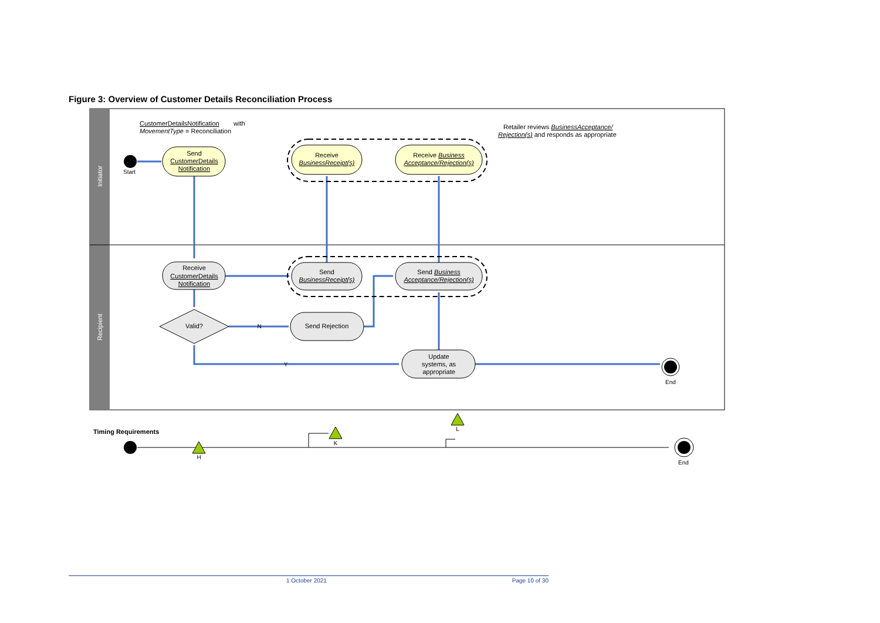Figure 3: Overview of Customer Details Reconciliation Process
Initiator
Recipient
CustomerDetailsNotification
with
MovementType = Reconciliation
Retailer reviews BusinessAcceptance/
Rejection(s) and responds as appropriate
Start
Send
CustomerDetails
Notification
Receive
BusinessReceipt(s)
Receive Business
Acceptance/Rejection(s)
Receive
CustomerDetails
Notification
Send
BusinessReceipt(s)
Send Business
Acceptance/Rejection(s)
Valid?
Send Rejection
Update
systems, as
appropriate
N
Y
End
End
H
K
L
Timing Requirements
1 October 2021 Page 10 of 30